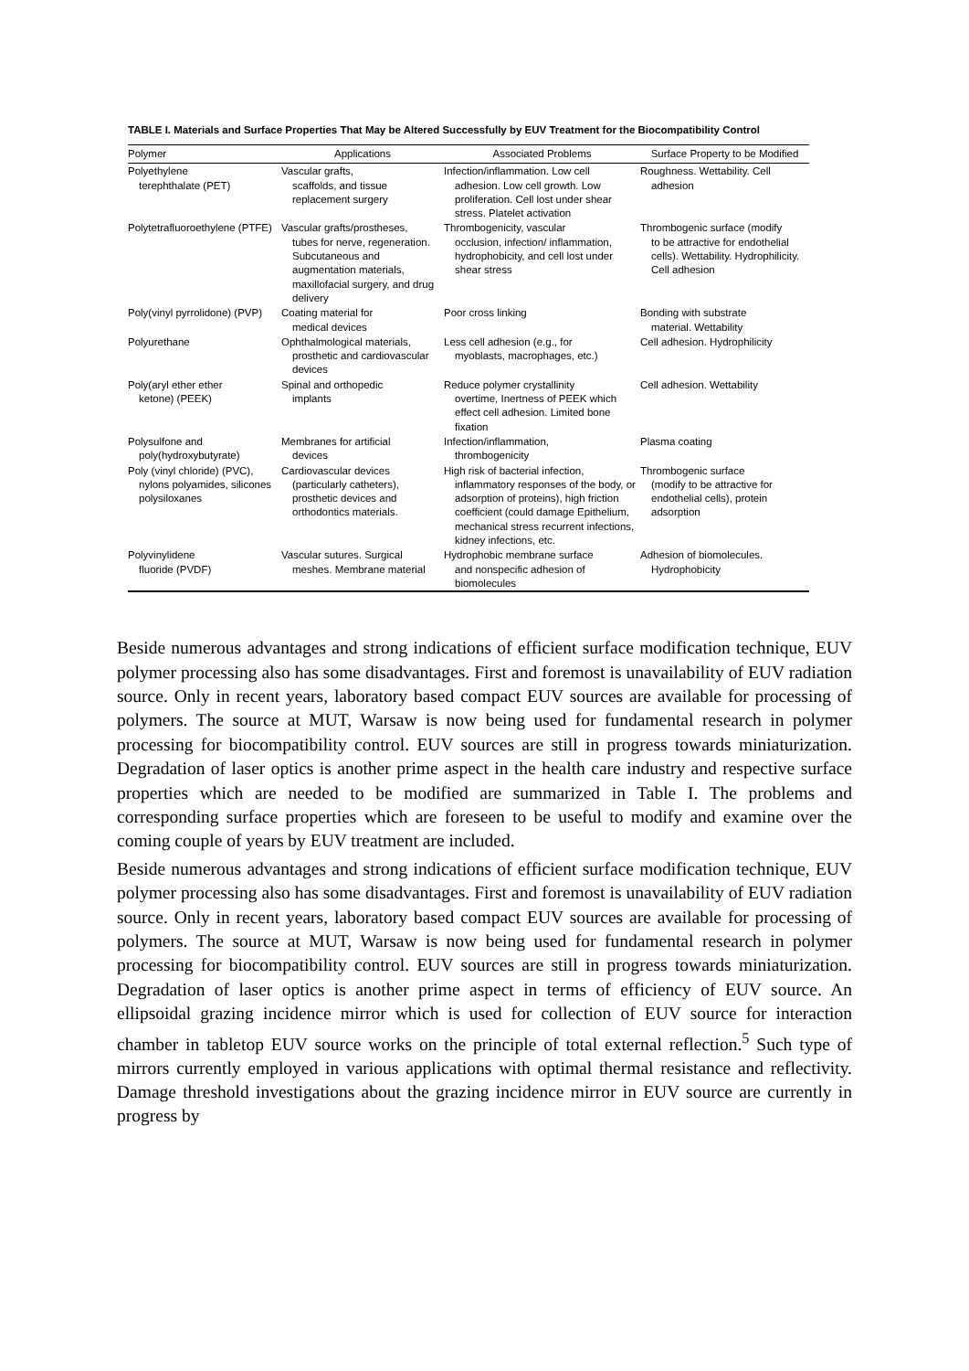TABLE I. Materials and Surface Properties That May be Altered Successfully by EUV Treatment for the Biocompatibility Control
| Polymer | Applications | Associated Problems | Surface Property to be Modified |
| --- | --- | --- | --- |
| Polyethylene terephthalate (PET) | Vascular grafts, scaffolds, and tissue replacement surgery | Infection/inflammation. Low cell adhesion. Low cell growth. Low proliferation. Cell lost under shear stress. Platelet activation | Roughness. Wettability. Cell adhesion |
| Polytetrafluoroethylene (PTFE) | Vascular grafts/prostheses, tubes for nerve, regeneration. Subcutaneous and augmentation materials, maxillofacial surgery, and drug delivery | Thrombogenicity, vascular occlusion, infection/ inflammation, hydrophobicity, and cell lost under shear stress | Thrombogenic surface (modify to be attractive for endothelial cells). Wettability. Hydrophilicity. Cell adhesion |
| Poly(vinyl pyrrolidone) (PVP) | Coating material for medical devices | Poor cross linking | Bonding with substrate material. Wettability |
| Polyurethane | Ophthalmological materials, prosthetic and cardiovascular devices | Less cell adhesion (e.g., for myoblasts, macrophages, etc.) | Cell adhesion. Hydrophilicity |
| Poly(aryl ether ether ketone) (PEEK) | Spinal and orthopedic implants | Reduce polymer crystallinity overtime, Inertness of PEEK which effect cell adhesion. Limited bone fixation | Cell adhesion. Wettability |
| Polysulfone and poly(hydroxybutyrate) | Membranes for artificial devices | Infection/inflammation, thrombogenicity | Plasma coating |
| Poly (vinyl chloride) (PVC), nylons polyamides, silicones polysiloxanes | Cardiovascular devices (particularly catheters), prosthetic devices and orthodontics materials. | High risk of bacterial infection, inflammatory responses of the body, or adsorption of proteins), high friction coefficient (could damage Epithelium, mechanical stress recurrent infections, kidney infections, etc. | Thrombogenic surface (modify to be attractive for endothelial cells), protein adsorption |
| Polyvinylidene fluoride (PVDF) | Vascular sutures. Surgical meshes. Membrane material | Hydrophobic membrane surface and nonspecific adhesion of biomolecules | Adhesion of biomolecules. Hydrophobicity |
Beside numerous advantages and strong indications of efficient surface modification technique, EUV polymer processing also has some disadvantages. First and foremost is unavailability of EUV radiation source. Only in recent years, laboratory based compact EUV sources are available for processing of polymers. The source at MUT, Warsaw is now being used for fundamental research in polymer processing for biocompatibility control. EUV sources are still in progress towards miniaturization. Degradation of laser optics is another prime aspect in the health care industry and respective surface properties which are needed to be modified are summarized in Table I. The problems and corresponding surface properties which are foreseen to be useful to modify and examine over the coming couple of years by EUV treatment are included.
Beside numerous advantages and strong indications of efficient surface modification technique, EUV polymer processing also has some disadvantages. First and foremost is unavailability of EUV radiation source. Only in recent years, laboratory based compact EUV sources are available for processing of polymers. The source at MUT, Warsaw is now being used for fundamental research in polymer processing for biocompatibility control. EUV sources are still in progress towards miniaturization. Degradation of laser optics is another prime aspect in terms of efficiency of EUV source. An ellipsoidal grazing incidence mirror which is used for collection of EUV source for interaction chamber in tabletop EUV source works on the principle of total external reflection.<sup>5</sup> Such type of mirrors currently employed in various applications with optimal thermal resistance and reflectivity. Damage threshold investigations about the grazing incidence mirror in EUV source are currently in progress by